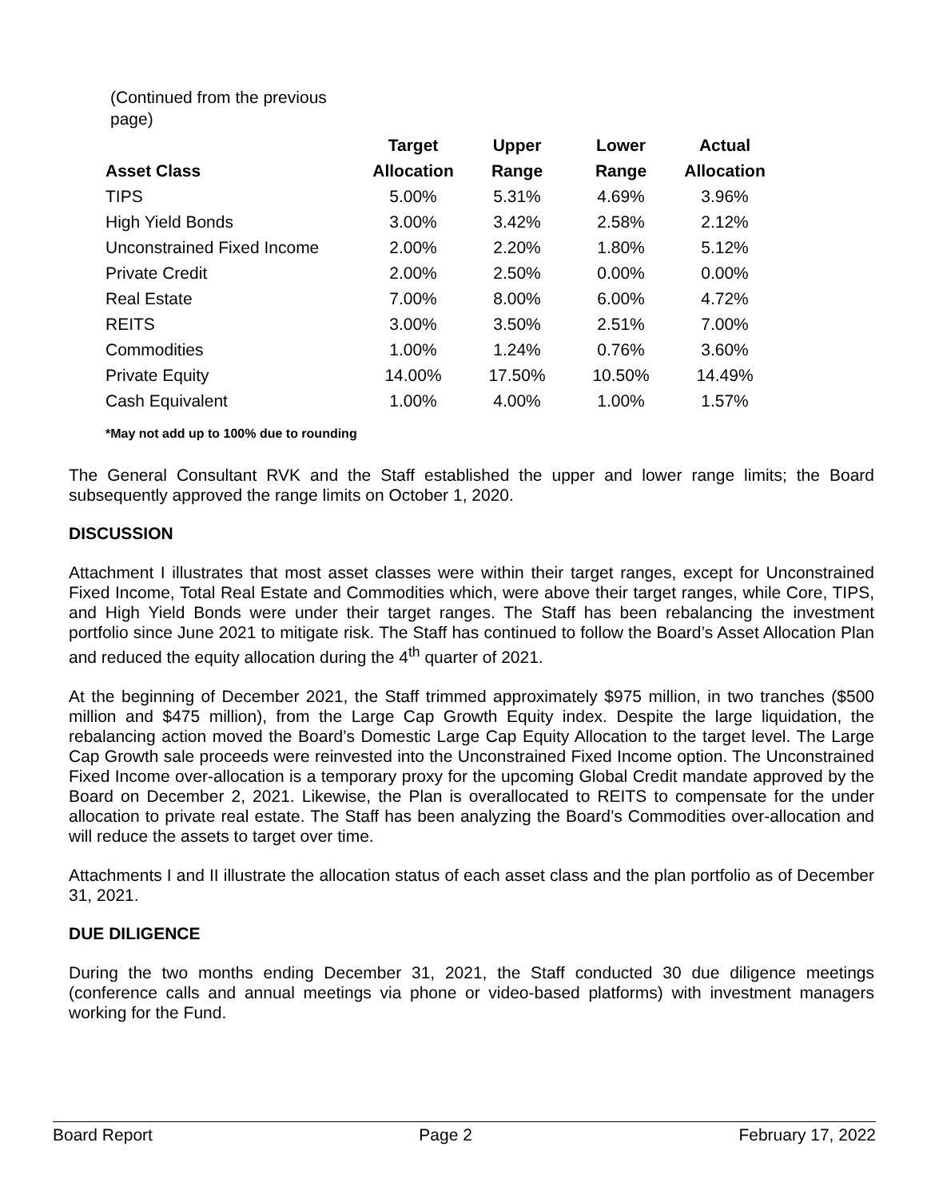(Continued from the previous page)
| | Target | Upper | Lower | Actual |
| --- | --- | --- | --- | --- |
| Asset Class | Allocation | Range | Range | Allocation |
| TIPS | 5.00% | 5.31% | 4.69% | 3.96% |
| High Yield Bonds | 3.00% | 3.42% | 2.58% | 2.12% |
| Unconstrained Fixed Income | 2.00% | 2.20% | 1.80% | 5.12% |
| Private Credit | 2.00% | 2.50% | 0.00% | 0.00% |
| Real Estate | 7.00% | 8.00% | 6.00% | 4.72% |
| REITS | 3.00% | 3.50% | 2.51% | 7.00% |
| Commodities | 1.00% | 1.24% | 0.76% | 3.60% |
| Private Equity | 14.00% | 17.50% | 10.50% | 14.49% |
| Cash Equivalent | 1.00% | 4.00% | 1.00% | 1.57% |
*May not add up to 100% due to rounding
The General Consultant RVK and the Staff established the upper and lower range limits; the Board subsequently approved the range limits on October 1, 2020.
DISCUSSION
Attachment I illustrates that most asset classes were within their target ranges, except for Unconstrained Fixed Income, Total Real Estate and Commodities which, were above their target ranges, while Core, TIPS, and High Yield Bonds were under their target ranges. The Staff has been rebalancing the investment portfolio since June 2021 to mitigate risk. The Staff has continued to follow the Board’s Asset Allocation Plan and reduced the equity allocation during the 4<sup>th</sup> quarter of 2021.
At the beginning of December 2021, the Staff trimmed approximately $975 million, in two tranches ($500 million and $475 million), from the Large Cap Growth Equity index. Despite the large liquidation, the rebalancing action moved the Board’s Domestic Large Cap Equity Allocation to the target level. The Large Cap Growth sale proceeds were reinvested into the Unconstrained Fixed Income option. The Unconstrained Fixed Income over-allocation is a temporary proxy for the upcoming Global Credit mandate approved by the Board on December 2, 2021. Likewise, the Plan is overallocated to REITS to compensate for the under allocation to private real estate. The Staff has been analyzing the Board’s Commodities over-allocation and will reduce the assets to target over time.
Attachments I and II illustrate the allocation status of each asset class and the plan portfolio as of December 31, 2021.
DUE DILIGENCE
During the two months ending December 31, 2021, the Staff conducted 30 due diligence meetings (conference calls and annual meetings via phone or video-based platforms) with investment managers working for the Fund.
Board Report Page 2 February 17, 2022